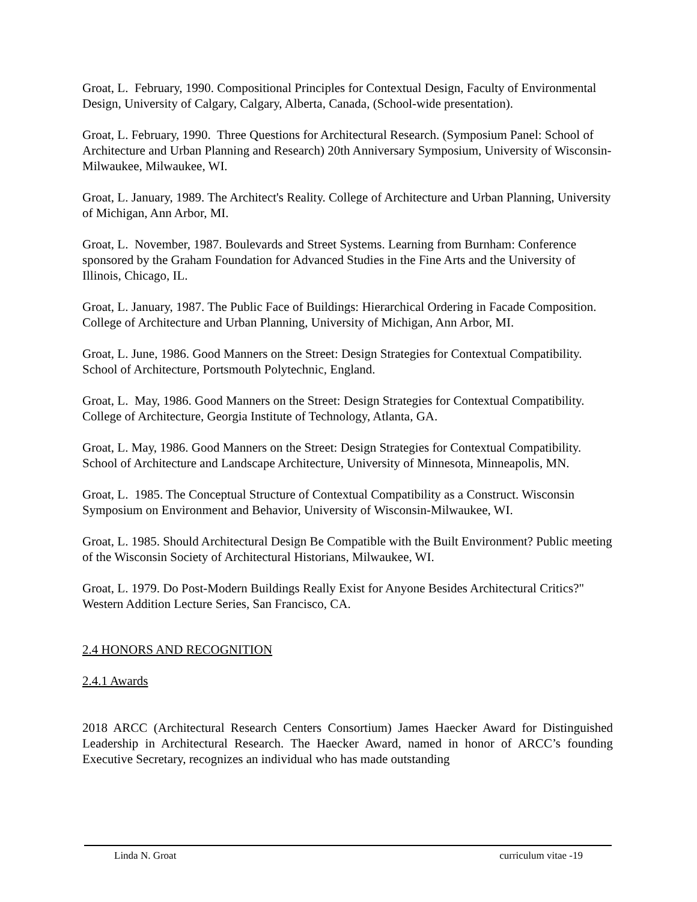Groat, L. February, 1990. Compositional Principles for Contextual Design, Faculty of Environmental Design, University of Calgary, Calgary, Alberta, Canada, (School-wide presentation).
Groat, L. February, 1990. Three Questions for Architectural Research. (Symposium Panel: School of Architecture and Urban Planning and Research) 20th Anniversary Symposium, University of Wisconsin-Milwaukee, Milwaukee, WI.
Groat, L. January, 1989. The Architect's Reality. College of Architecture and Urban Planning, University of Michigan, Ann Arbor, MI.
Groat, L. November, 1987. Boulevards and Street Systems. Learning from Burnham: Conference sponsored by the Graham Foundation for Advanced Studies in the Fine Arts and the University of Illinois, Chicago, IL.
Groat, L. January, 1987. The Public Face of Buildings: Hierarchical Ordering in Facade Composition. College of Architecture and Urban Planning, University of Michigan, Ann Arbor, MI.
Groat, L. June, 1986. Good Manners on the Street: Design Strategies for Contextual Compatibility. School of Architecture, Portsmouth Polytechnic, England.
Groat, L. May, 1986. Good Manners on the Street: Design Strategies for Contextual Compatibility. College of Architecture, Georgia Institute of Technology, Atlanta, GA.
Groat, L. May, 1986. Good Manners on the Street: Design Strategies for Contextual Compatibility. School of Architecture and Landscape Architecture, University of Minnesota, Minneapolis, MN.
Groat, L. 1985. The Conceptual Structure of Contextual Compatibility as a Construct. Wisconsin Symposium on Environment and Behavior, University of Wisconsin-Milwaukee, WI.
Groat, L. 1985. Should Architectural Design Be Compatible with the Built Environment? Public meeting of the Wisconsin Society of Architectural Historians, Milwaukee, WI.
Groat, L. 1979. Do Post-Modern Buildings Really Exist for Anyone Besides Architectural Critics?" Western Addition Lecture Series, San Francisco, CA.
2.4 HONORS AND RECOGNITION
2.4.1 Awards
2018 ARCC (Architectural Research Centers Consortium) James Haecker Award for Distinguished Leadership in Architectural Research. The Haecker Award, named in honor of ARCC’s founding Executive Secretary, recognizes an individual who has made outstanding
Linda N. Groat curriculum vitae -19